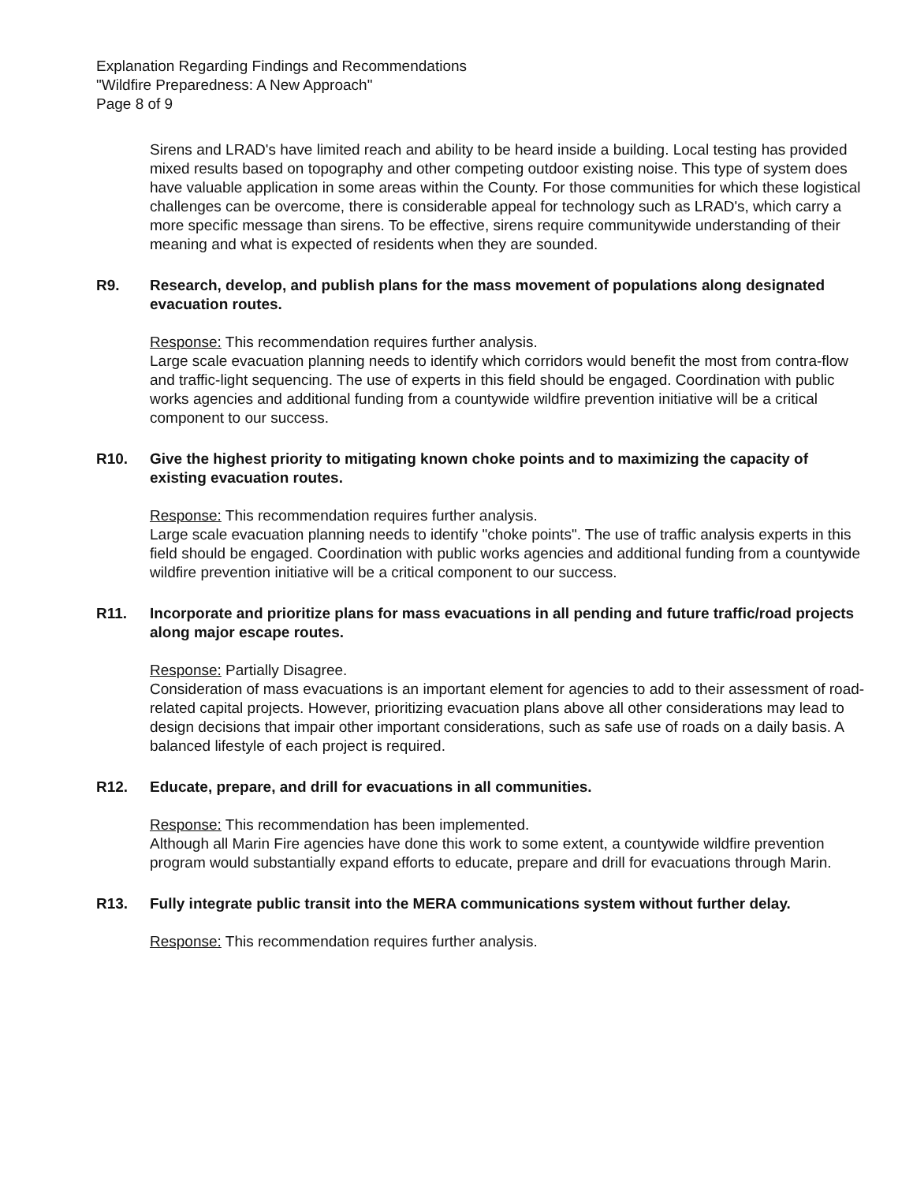Explanation Regarding Findings and Recommendations
"Wildfire Preparedness: A New Approach"
Page 8 of 9
Sirens and LRAD's have limited reach and ability to be heard inside a building. Local testing has provided mixed results based on topography and other competing outdoor existing noise. This type of system does have valuable application in some areas within the County. For those communities for which these logistical challenges can be overcome, there is considerable appeal for technology such as LRAD's, which carry a more specific message than sirens. To be effective, sirens require communitywide understanding of their meaning and what is expected of residents when they are sounded.
R9. Research, develop, and publish plans for the mass movement of populations along designated evacuation routes.
Response: This recommendation requires further analysis.
Large scale evacuation planning needs to identify which corridors would benefit the most from contra-flow and traffic-light sequencing. The use of experts in this field should be engaged. Coordination with public works agencies and additional funding from a countywide wildfire prevention initiative will be a critical component to our success.
R10. Give the highest priority to mitigating known choke points and to maximizing the capacity of existing evacuation routes.
Response: This recommendation requires further analysis.
Large scale evacuation planning needs to identify "choke points". The use of traffic analysis experts in this field should be engaged. Coordination with public works agencies and additional funding from a countywide wildfire prevention initiative will be a critical component to our success.
R11. Incorporate and prioritize plans for mass evacuations in all pending and future traffic/road projects along major escape routes.
Response: Partially Disagree.
Consideration of mass evacuations is an important element for agencies to add to their assessment of road-related capital projects. However, prioritizing evacuation plans above all other considerations may lead to design decisions that impair other important considerations, such as safe use of roads on a daily basis. A balanced lifestyle of each project is required.
R12. Educate, prepare, and drill for evacuations in all communities.
Response: This recommendation has been implemented.
Although all Marin Fire agencies have done this work to some extent, a countywide wildfire prevention program would substantially expand efforts to educate, prepare and drill for evacuations through Marin.
R13. Fully integrate public transit into the MERA communications system without further delay.
Response: This recommendation requires further analysis.